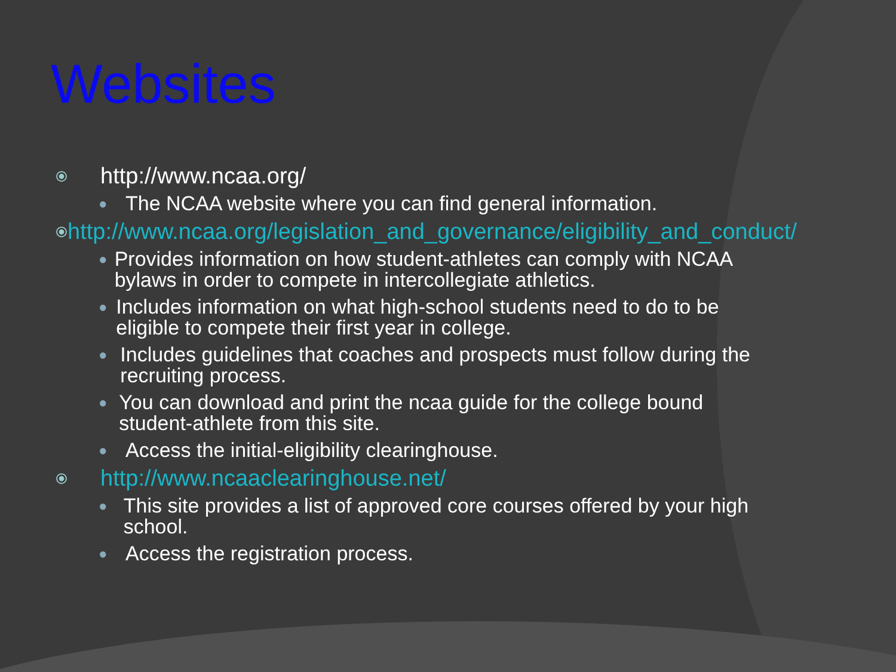Websites
⦿ http://www.ncaa.org/
● The NCAA website where you can find general information.
⦿ http://www.ncaa.org/legislation_and_governance/eligibility_and_conduct/
● Provides information on how student-athletes can comply with NCAA bylaws in order to compete in intercollegiate athletics.
● Includes information on what high-school students need to do to be eligible to compete their first year in college.
● Includes guidelines that coaches and prospects must follow during the recruiting process.
● You can download and print the ncaa guide for the college bound student-athlete from this site.
● Access the initial-eligibility clearinghouse.
⦿ http://www.ncaaclearinghouse.net/
● This site provides a list of approved core courses offered by your high school.
● Access the registration process.